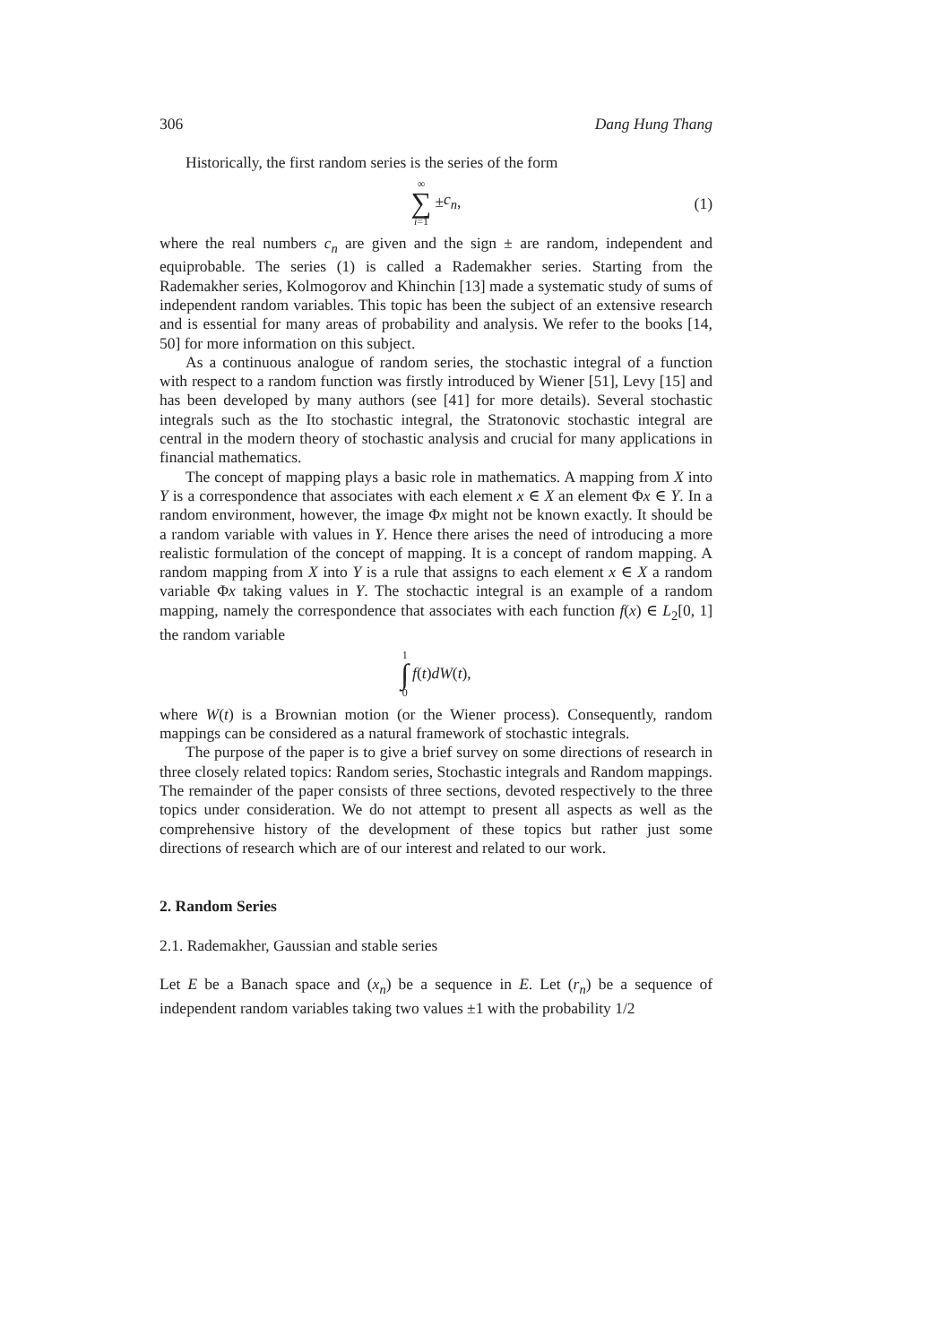306 Dang Hung Thang
Historically, the first random series is the series of the form
∞ ∑ i=1 ± c<sub>n</sub>,
(1)
where the real numbers c<sub>n</sub> are given and the sign ± are random, independent and equiprobable. The series (1) is called a Rademakher series. Starting from the Rademakher series, Kolmogorov and Khinchin [13] made a systematic study of sums of independent random variables. This topic has been the subject of an extensive research and is essential for many areas of probability and analysis. We refer to the books [14, 50] for more information on this subject.
As a continuous analogue of random series, the stochastic integral of a function with respect to a random function was firstly introduced by Wiener [51], Levy [15] and has been developed by many authors (see [41] for more details). Several stochastic integrals such as the Ito stochastic integral, the Stratonovic stochastic integral are central in the modern theory of stochastic analysis and crucial for many applications in financial mathematics.
The concept of mapping plays a basic role in mathematics. A mapping from X into Y is a correspondence that associates with each element x ∈ X an element Φx ∈ Y. In a random environment, however, the image Φx might not be known exactly. It should be a random variable with values in Y. Hence there arises the need of introducing a more realistic formulation of the concept of mapping. It is a concept of random mapping. A random mapping from X into Y is a rule that assigns to each element x ∈ X a random variable Φx taking values in Y. The stochactic integral is an example of a random mapping, namely the correspondence that associates with each function f(x) ∈ L<sub>2</sub>[0, 1] the random variable
1 ∫ 0 f (t) dW (t),
where W(t) is a Brownian motion (or the Wiener process). Consequently, random mappings can be considered as a natural framework of stochastic integrals.
The purpose of the paper is to give a brief survey on some directions of research in three closely related topics: Random series, Stochastic integrals and Random mappings. The remainder of the paper consists of three sections, devoted respectively to the three topics under consideration. We do not attempt to present all aspects as well as the comprehensive history of the development of these topics but rather just some directions of research which are of our interest and related to our work.
2. Random Series
2.1. Rademakher, Gaussian and stable series
Let E be a Banach space and (x<sub>n</sub>) be a sequence in E. Let (r<sub>n</sub>) be a sequence of independent random variables taking two values ±1 with the probability 1/2